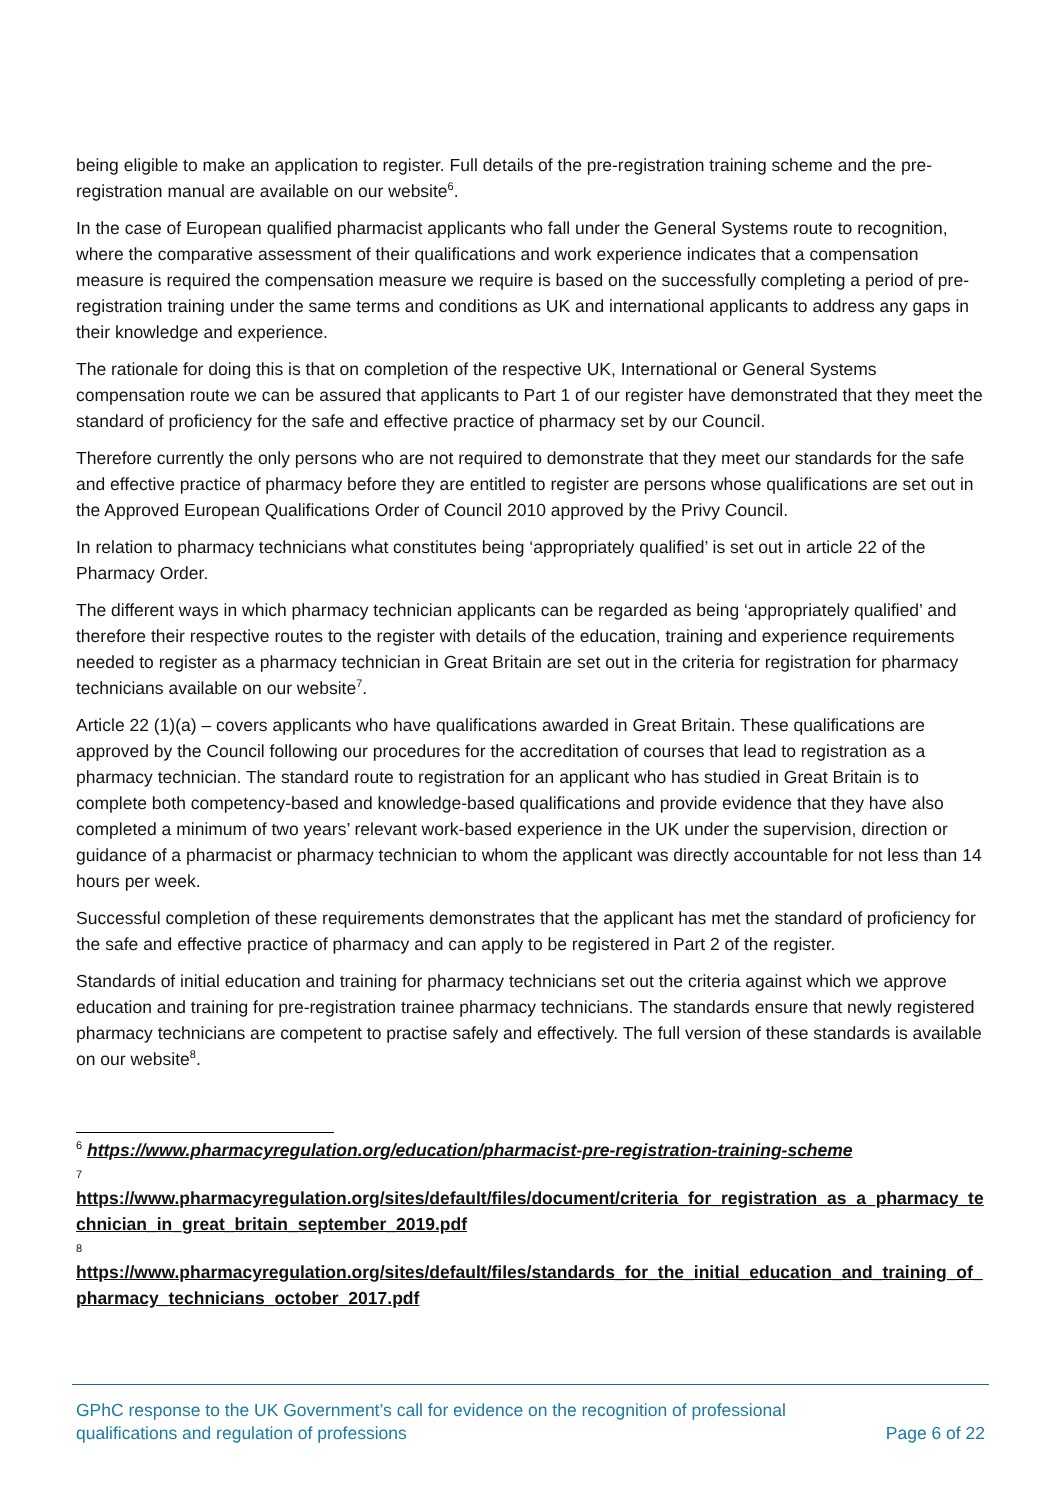being eligible to make an application to register. Full details of the pre-registration training scheme and the pre-registration manual are available on our website<sup>6</sup>.
In the case of European qualified pharmacist applicants who fall under the General Systems route to recognition, where the comparative assessment of their qualifications and work experience indicates that a compensation measure is required the compensation measure we require is based on the successfully completing a period of pre-registration training under the same terms and conditions as UK and international applicants to address any gaps in their knowledge and experience.
The rationale for doing this is that on completion of the respective UK, International or General Systems compensation route we can be assured that applicants to Part 1 of our register have demonstrated that they meet the standard of proficiency for the safe and effective practice of pharmacy set by our Council.
Therefore currently the only persons who are not required to demonstrate that they meet our standards for the safe and effective practice of pharmacy before they are entitled to register are persons whose qualifications are set out in the Approved European Qualifications Order of Council 2010 approved by the Privy Council.
In relation to pharmacy technicians what constitutes being ‘appropriately qualified’ is set out in article 22 of the Pharmacy Order.
The different ways in which pharmacy technician applicants can be regarded as being ‘appropriately qualified’ and therefore their respective routes to the register with details of the education, training and experience requirements needed to register as a pharmacy technician in Great Britain are set out in the criteria for registration for pharmacy technicians available on our website<sup>7</sup>.
Article 22 (1)(a) – covers applicants who have qualifications awarded in Great Britain. These qualifications are approved by the Council following our procedures for the accreditation of courses that lead to registration as a pharmacy technician. The standard route to registration for an applicant who has studied in Great Britain is to complete both competency-based and knowledge-based qualifications and provide evidence that they have also completed a minimum of two years’ relevant work-based experience in the UK under the supervision, direction or guidance of a pharmacist or pharmacy technician to whom the applicant was directly accountable for not less than 14 hours per week.
Successful completion of these requirements demonstrates that the applicant has met the standard of proficiency for the safe and effective practice of pharmacy and can apply to be registered in Part 2 of the register.
Standards of initial education and training for pharmacy technicians set out the criteria against which we approve education and training for pre-registration trainee pharmacy technicians. The standards ensure that newly registered pharmacy technicians are competent to practise safely and effectively. The full version of these standards is available on our website<sup>8</sup>.
<sup>6</sup> https://www.pharmacyregulation.org/education/pharmacist-pre-registration-training-scheme
7
https://www.pharmacyregulation.org/sites/default/files/document/criteria_for_registration_as_a_pharmacy_technician_in_great_britain_september_2019.pdf
8
https://www.pharmacyregulation.org/sites/default/files/standards_for_the_initial_education_and_training_of_pharmacy_technicians_october_2017.pdf
GPhC response to the UK Government’s call for evidence on the recognition of professional
qualifications and regulation of professions
Page 6 of 22